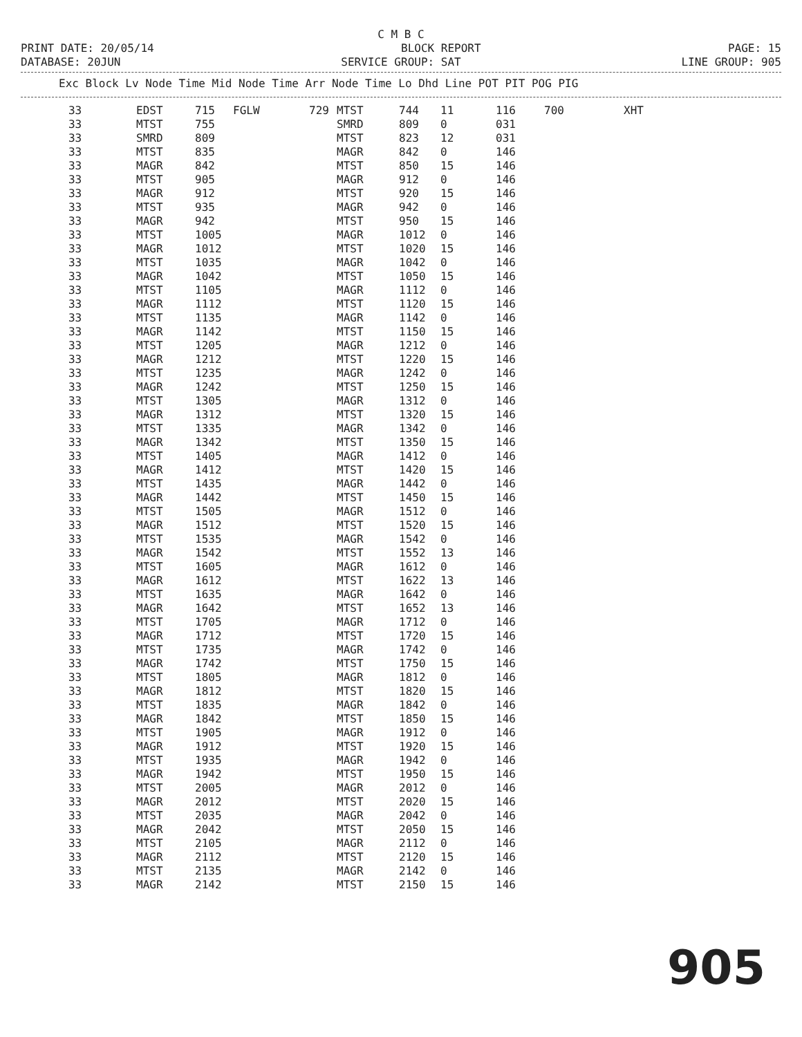C M B C
PRINT DATE: 20/05/14 BLOCK REPORT PAGE: 15
DATABASE: 20JUN SERVICE GROUP: SAT LINE GROUP: 905
Exc Block Lv Node Time Mid Node Time Arr Node Time Lo Dhd Line POT PIT POG PIG
| 33 | EDST | 715 | FGLW | 729 | MTST | 744 | 11 | 116 | 700 | XHT |
| 33 | MTST | 755 | | | SMRD | 809 | 0 | 031 | | |
| 33 | SMRD | 809 | | | MTST | 823 | 12 | 031 | | |
| 33 | MTST | 835 | | | MAGR | 842 | 0 | 146 | | |
| 33 | MAGR | 842 | | | MTST | 850 | 15 | 146 | | |
| 33 | MTST | 905 | | | MAGR | 912 | 0 | 146 | | |
| 33 | MAGR | 912 | | | MTST | 920 | 15 | 146 | | |
| 33 | MTST | 935 | | | MAGR | 942 | 0 | 146 | | |
| 33 | MAGR | 942 | | | MTST | 950 | 15 | 146 | | |
| 33 | MTST | 1005 | | | MAGR | 1012 | 0 | 146 | | |
| 33 | MAGR | 1012 | | | MTST | 1020 | 15 | 146 | | |
| 33 | MTST | 1035 | | | MAGR | 1042 | 0 | 146 | | |
| 33 | MAGR | 1042 | | | MTST | 1050 | 15 | 146 | | |
| 33 | MTST | 1105 | | | MAGR | 1112 | 0 | 146 | | |
| 33 | MAGR | 1112 | | | MTST | 1120 | 15 | 146 | | |
| 33 | MTST | 1135 | | | MAGR | 1142 | 0 | 146 | | |
| 33 | MAGR | 1142 | | | MTST | 1150 | 15 | 146 | | |
| 33 | MTST | 1205 | | | MAGR | 1212 | 0 | 146 | | |
| 33 | MAGR | 1212 | | | MTST | 1220 | 15 | 146 | | |
| 33 | MTST | 1235 | | | MAGR | 1242 | 0 | 146 | | |
| 33 | MAGR | 1242 | | | MTST | 1250 | 15 | 146 | | |
| 33 | MTST | 1305 | | | MAGR | 1312 | 0 | 146 | | |
| 33 | MAGR | 1312 | | | MTST | 1320 | 15 | 146 | | |
| 33 | MTST | 1335 | | | MAGR | 1342 | 0 | 146 | | |
| 33 | MAGR | 1342 | | | MTST | 1350 | 15 | 146 | | |
| 33 | MTST | 1405 | | | MAGR | 1412 | 0 | 146 | | |
| 33 | MAGR | 1412 | | | MTST | 1420 | 15 | 146 | | |
| 33 | MTST | 1435 | | | MAGR | 1442 | 0 | 146 | | |
| 33 | MAGR | 1442 | | | MTST | 1450 | 15 | 146 | | |
| 33 | MTST | 1505 | | | MAGR | 1512 | 0 | 146 | | |
| 33 | MAGR | 1512 | | | MTST | 1520 | 15 | 146 | | |
| 33 | MTST | 1535 | | | MAGR | 1542 | 0 | 146 | | |
| 33 | MAGR | 1542 | | | MTST | 1552 | 13 | 146 | | |
| 33 | MTST | 1605 | | | MAGR | 1612 | 0 | 146 | | |
| 33 | MAGR | 1612 | | | MTST | 1622 | 13 | 146 | | |
| 33 | MTST | 1635 | | | MAGR | 1642 | 0 | 146 | | |
| 33 | MAGR | 1642 | | | MTST | 1652 | 13 | 146 | | |
| 33 | MTST | 1705 | | | MAGR | 1712 | 0 | 146 | | |
| 33 | MAGR | 1712 | | | MTST | 1720 | 15 | 146 | | |
| 33 | MTST | 1735 | | | MAGR | 1742 | 0 | 146 | | |
| 33 | MAGR | 1742 | | | MTST | 1750 | 15 | 146 | | |
| 33 | MTST | 1805 | | | MAGR | 1812 | 0 | 146 | | |
| 33 | MAGR | 1812 | | | MTST | 1820 | 15 | 146 | | |
| 33 | MTST | 1835 | | | MAGR | 1842 | 0 | 146 | | |
| 33 | MAGR | 1842 | | | MTST | 1850 | 15 | 146 | | |
| 33 | MTST | 1905 | | | MAGR | 1912 | 0 | 146 | | |
| 33 | MAGR | 1912 | | | MTST | 1920 | 15 | 146 | | |
| 33 | MTST | 1935 | | | MAGR | 1942 | 0 | 146 | | |
| 33 | MAGR | 1942 | | | MTST | 1950 | 15 | 146 | | |
| 33 | MTST | 2005 | | | MAGR | 2012 | 0 | 146 | | |
| 33 | MAGR | 2012 | | | MTST | 2020 | 15 | 146 | | |
| 33 | MTST | 2035 | | | MAGR | 2042 | 0 | 146 | | |
| 33 | MAGR | 2042 | | | MTST | 2050 | 15 | 146 | | |
| 33 | MTST | 2105 | | | MAGR | 2112 | 0 | 146 | | |
| 33 | MAGR | 2112 | | | MTST | 2120 | 15 | 146 | | |
| 33 | MTST | 2135 | | | MAGR | 2142 | 0 | 146 | | |
| 33 | MAGR | 2142 | | | MTST | 2150 | 15 | 146 | | |
905